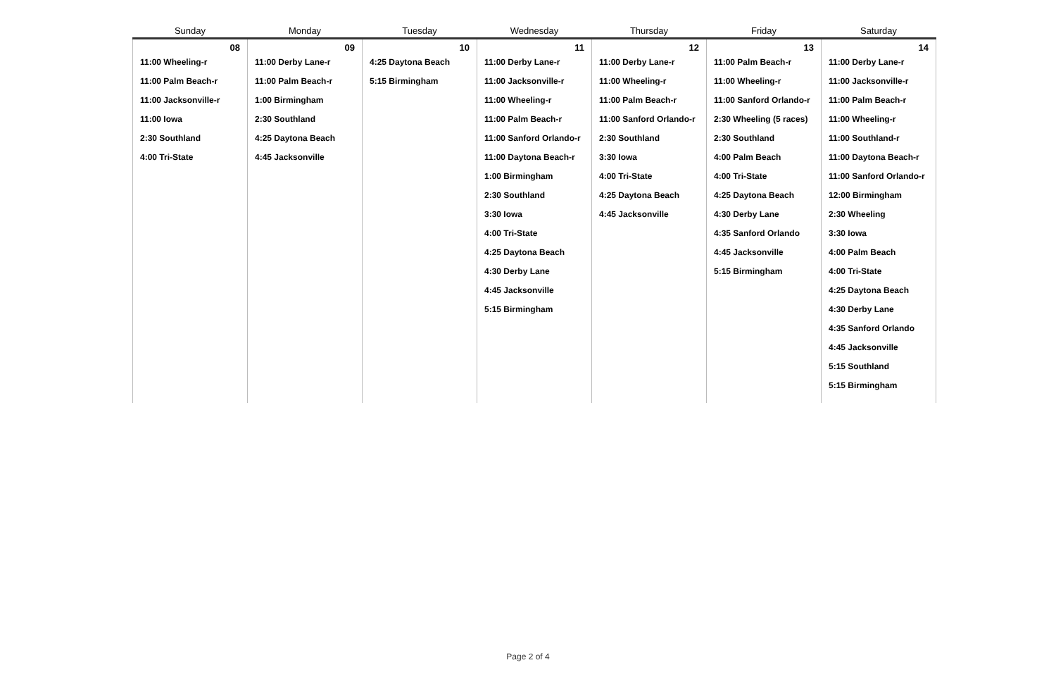| Sunday | Monday | Tuesday | Wednesday | Thursday | Friday | Saturday |
| --- | --- | --- | --- | --- | --- | --- |
| 08 11:00 Wheeling-r 11:00 Palm Beach-r 11:00 Jacksonville-r 11:00 Iowa 2:30 Southland 4:00 Tri-State | 09 11:00 Derby Lane-r 11:00 Palm Beach-r 1:00 Birmingham 2:30 Southland 4:25 Daytona Beach 4:45 Jacksonville | 10 4:25 Daytona Beach 5:15 Birmingham | 11 11:00 Derby Lane-r 11:00 Jacksonville-r 11:00 Wheeling-r 11:00 Palm Beach-r 11:00 Sanford Orlando-r 11:00 Daytona Beach-r 1:00 Birmingham 2:30 Southland 3:30 Iowa 4:00 Tri-State 4:25 Daytona Beach 4:30 Derby Lane 4:45 Jacksonville 5:15 Birmingham | 12 11:00 Derby Lane-r 11:00 Wheeling-r 11:00 Palm Beach-r 11:00 Sanford Orlando-r 2:30 Southland 3:30 Iowa 4:00 Tri-State 4:25 Daytona Beach 4:45 Jacksonville | 13 11:00 Palm Beach-r 11:00 Wheeling-r 11:00 Sanford Orlando-r 2:30 Wheeling (5 races) 2:30 Southland 4:00 Palm Beach 4:00 Tri-State 4:25 Daytona Beach 4:30 Derby Lane 4:35 Sanford Orlando 4:45 Jacksonville 5:15 Birmingham | 14 11:00 Derby Lane-r 11:00 Jacksonville-r 11:00 Palm Beach-r 11:00 Wheeling-r 11:00 Southland-r 11:00 Daytona Beach-r 11:00 Sanford Orlando-r 12:00 Birmingham 2:30 Wheeling 3:30 Iowa 4:00 Palm Beach 4:00 Tri-State 4:25 Daytona Beach 4:30 Derby Lane 4:35 Sanford Orlando 4:45 Jacksonville 5:15 Southland 5:15 Birmingham |
Page 2 of 4